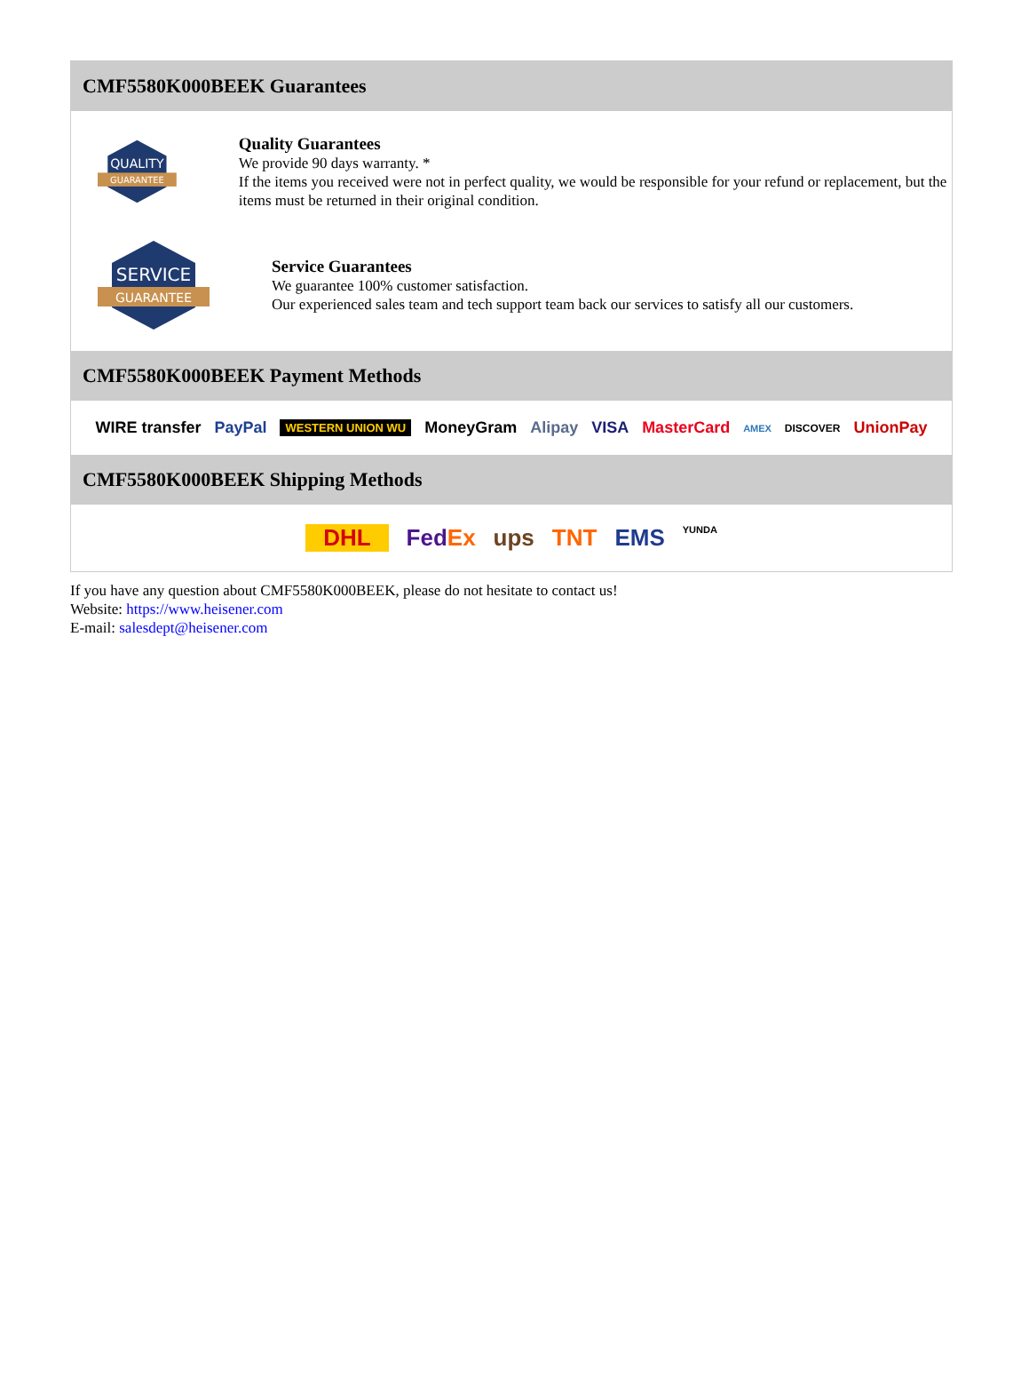CMF5580K000BEEK Guarantees
QUALITY
GUARANTEE
Quality Guarantees
We provide 90 days warranty. *
If the items you received were not in perfect quality, we would be responsible for your refund or replacement, but the items must be returned in their original condition.
SERVICE
GUARANTEE
Service Guarantees
We guarantee 100% customer satisfaction.
Our experienced sales team and tech support team back our services to satisfy all our customers.
CMF5580K000BEEK Payment Methods
WIRE transfer PayPal WESTERN UNION WU MoneyGram Alipay VISA MasterCard AMEX DISCOVER UnionPay
CMF5580K000BEEK Shipping Methods
DHL FedEx ups TNT EMS YUNDA
If you have any question about CMF5580K000BEEK, please do not hesitate to contact us!
Website: https://www.heisener.com
E-mail: salesdept@heisener.com